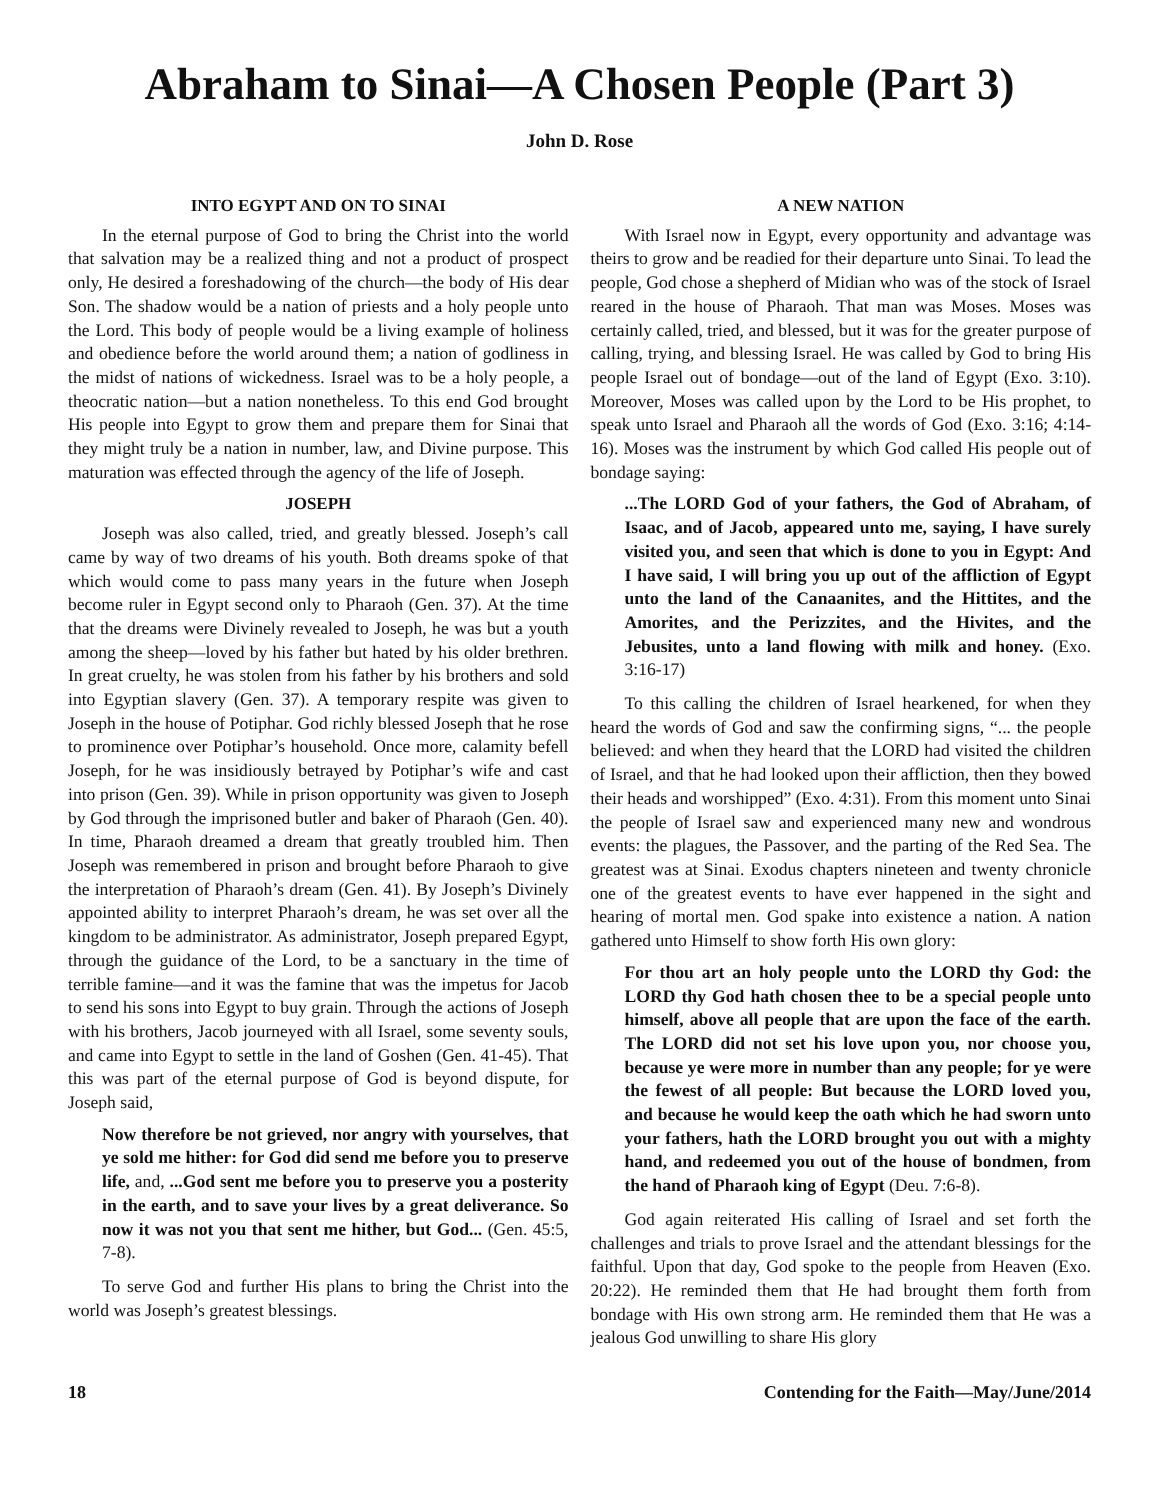Abraham to Sinai—A Chosen People (Part 3)
John D. Rose
INTO EGYPT AND ON TO SINAI
In the eternal purpose of God to bring the Christ into the world that salvation may be a realized thing and not a product of prospect only, He desired a foreshadowing of the church—the body of His dear Son. The shadow would be a nation of priests and a holy people unto the Lord. This body of people would be a living example of holiness and obedience before the world around them; a nation of godliness in the midst of nations of wickedness. Israel was to be a holy people, a theocratic nation—but a nation nonetheless. To this end God brought His people into Egypt to grow them and prepare them for Sinai that they might truly be a nation in number, law, and Divine purpose. This maturation was effected through the agency of the life of Joseph.
JOSEPH
Joseph was also called, tried, and greatly blessed. Joseph’s call came by way of two dreams of his youth. Both dreams spoke of that which would come to pass many years in the future when Joseph become ruler in Egypt second only to Pharaoh (Gen. 37). At the time that the dreams were Divinely revealed to Joseph, he was but a youth among the sheep—loved by his father but hated by his older brethren. In great cruelty, he was stolen from his father by his brothers and sold into Egyptian slavery (Gen. 37). A temporary respite was given to Joseph in the house of Potiphar. God richly blessed Joseph that he rose to prominence over Potiphar’s household. Once more, calamity befell Joseph, for he was insidiously betrayed by Potiphar’s wife and cast into prison (Gen. 39). While in prison opportunity was given to Joseph by God through the imprisoned butler and baker of Pharaoh (Gen. 40). In time, Pharaoh dreamed a dream that greatly troubled him. Then Joseph was remembered in prison and brought before Pharaoh to give the interpretation of Pharaoh’s dream (Gen. 41). By Joseph’s Divinely appointed ability to interpret Pharaoh’s dream, he was set over all the kingdom to be administrator. As administrator, Joseph prepared Egypt, through the guidance of the Lord, to be a sanctuary in the time of terrible famine—and it was the famine that was the impetus for Jacob to send his sons into Egypt to buy grain. Through the actions of Joseph with his brothers, Jacob journeyed with all Israel, some seventy souls, and came into Egypt to settle in the land of Goshen (Gen. 41-45). That this was part of the eternal purpose of God is beyond dispute, for Joseph said,
Now therefore be not grieved, nor angry with yourselves, that ye sold me hither: for God did send me before you to preserve life, and, ...God sent me before you to preserve you a posterity in the earth, and to save your lives by a great deliverance. So now it was not you that sent me hither, but God... (Gen. 45:5, 7-8).
To serve God and further His plans to bring the Christ into the world was Joseph’s greatest blessings.
A NEW NATION
With Israel now in Egypt, every opportunity and advantage was theirs to grow and be readied for their departure unto Sinai. To lead the people, God chose a shepherd of Midian who was of the stock of Israel reared in the house of Pharaoh. That man was Moses. Moses was certainly called, tried, and blessed, but it was for the greater purpose of calling, trying, and blessing Israel. He was called by God to bring His people Israel out of bondage—out of the land of Egypt (Exo. 3:10). Moreover, Moses was called upon by the Lord to be His prophet, to speak unto Israel and Pharaoh all the words of God (Exo. 3:16; 4:14-16). Moses was the instrument by which God called His people out of bondage saying:
...The LORD God of your fathers, the God of Abraham, of Isaac, and of Jacob, appeared unto me, saying, I have surely visited you, and seen that which is done to you in Egypt: And I have said, I will bring you up out of the affliction of Egypt unto the land of the Canaanites, and the Hittites, and the Amorites, and the Perizzites, and the Hivites, and the Jebusites, unto a land flowing with milk and honey. (Exo. 3:16-17)
To this calling the children of Israel hearkened, for when they heard the words of God and saw the confirming signs, “... the people believed: and when they heard that the LORD had visited the children of Israel, and that he had looked upon their affliction, then they bowed their heads and worshipped” (Exo. 4:31). From this moment unto Sinai the people of Israel saw and experienced many new and wondrous events: the plagues, the Passover, and the parting of the Red Sea. The greatest was at Sinai. Exodus chapters nineteen and twenty chronicle one of the greatest events to have ever happened in the sight and hearing of mortal men. God spake into existence a nation. A nation gathered unto Himself to show forth His own glory:
For thou art an holy people unto the LORD thy God: the LORD thy God hath chosen thee to be a special people unto himself, above all people that are upon the face of the earth. The LORD did not set his love upon you, nor choose you, because ye were more in number than any people; for ye were the fewest of all people: But because the LORD loved you, and because he would keep the oath which he had sworn unto your fathers, hath the LORD brought you out with a mighty hand, and redeemed you out of the house of bondmen, from the hand of Pharaoh king of Egypt (Deu. 7:6-8).
God again reiterated His calling of Israel and set forth the challenges and trials to prove Israel and the attendant blessings for the faithful. Upon that day, God spoke to the people from Heaven (Exo. 20:22). He reminded them that He had brought them forth from bondage with His own strong arm. He reminded them that He was a jealous God unwilling to share His glory
18 Contending for the Faith—May/June/2014